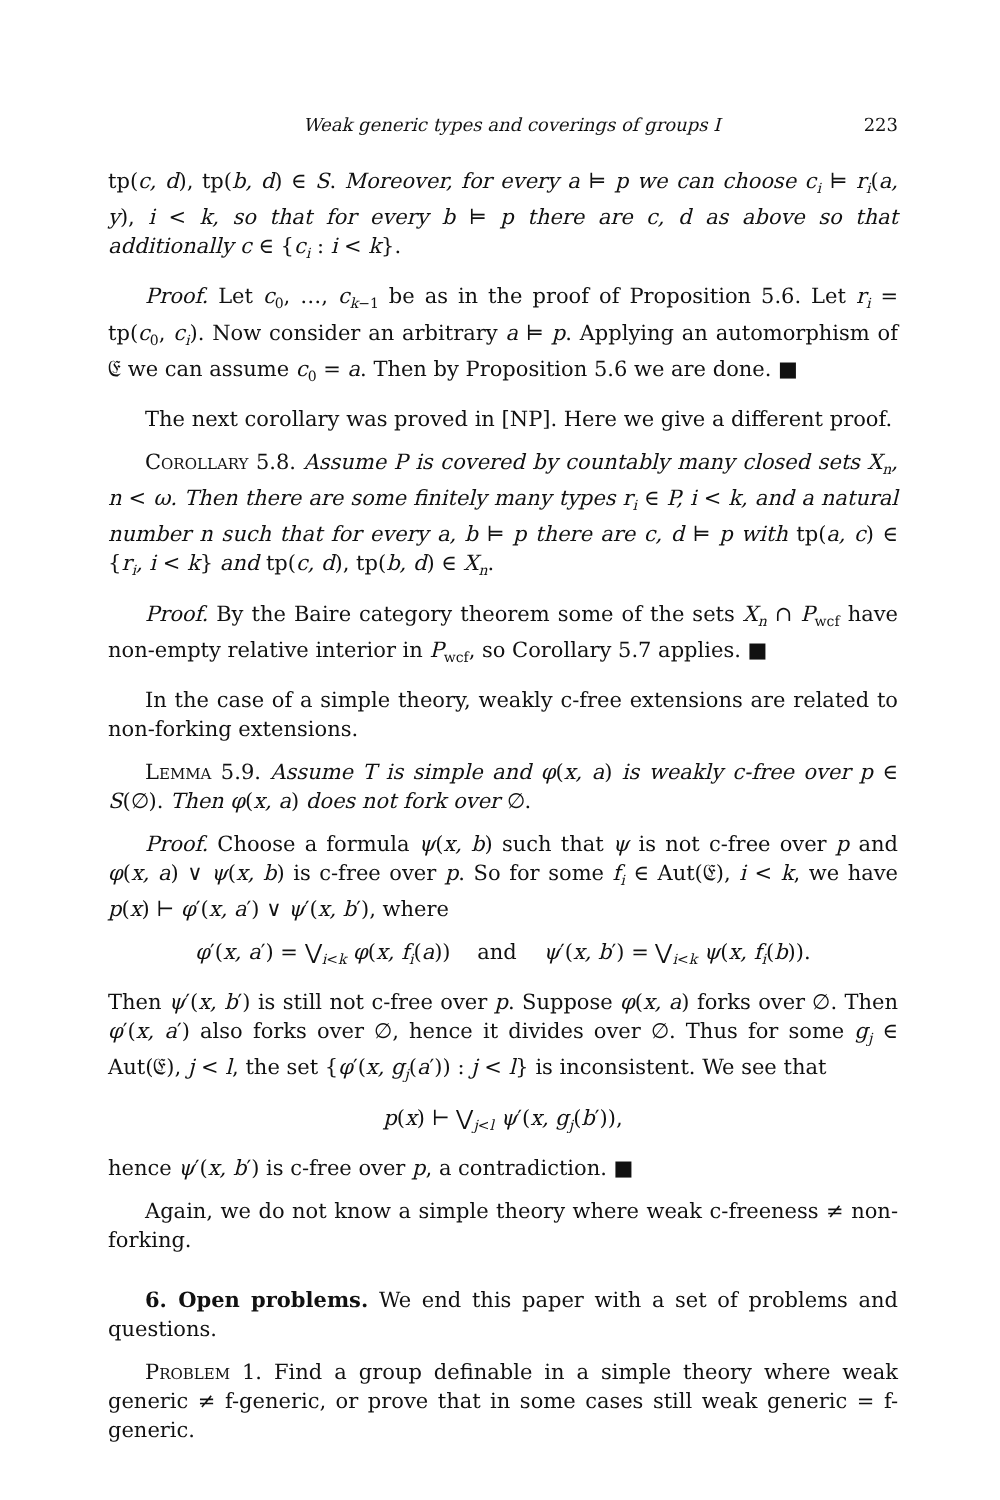Weak generic types and coverings of groups I 223
tp(c, d), tp(b, d) ∈ S. Moreover, for every a ⊨ p we can choose c<sub>i</sub> ⊨ r<sub>i</sub>(a, y), i < k, so that for every b ⊨ p there are c, d as above so that additionally c ∈ {c<sub>i</sub> : i < k}.
Proof. Let c<sub>0</sub>, …, c<sub>k−1</sub> be as in the proof of Proposition 5.6. Let r<sub>i</sub> = tp(c<sub>0</sub>, c<sub>i</sub>). Now consider an arbitrary a ⊨ p. Applying an automorphism of 𝔈 we can assume c<sub>0</sub> = a. Then by Proposition 5.6 we are done. ■
The next corollary was proved in [NP]. Here we give a different proof.
Corollary 5.8. Assume P is covered by countably many closed sets X<sub>n</sub>, n < ω. Then there are some finitely many types r<sub>i</sub> ∈ P, i < k, and a natural number n such that for every a, b ⊨ p there are c, d ⊨ p with tp(a, c) ∈ {r<sub>i</sub>, i < k} and tp(c, d), tp(b, d) ∈ X<sub>n</sub>.
Proof. By the Baire category theorem some of the sets X<sub>n</sub> ∩ P<sub>wcf</sub> have non-empty relative interior in P<sub>wcf</sub>, so Corollary 5.7 applies. ■
In the case of a simple theory, weakly c-free extensions are related to non-forking extensions.
Lemma 5.9. Assume T is simple and φ(x, a) is weakly c-free over p ∈ S(∅). Then φ(x, a) does not fork over ∅.
Proof. Choose a formula ψ(x, b) such that ψ is not c-free over p and φ(x, a) ∨ ψ(x, b) is c-free over p. So for some f<sub>i</sub> ∈ Aut(𝔈), i < k, we have p(x) ⊢ φ′(x, a′) ∨ ψ′(x, b′), where
φ′(x, a′) = ⋁<sub>i<k</sub> φ(x, f<sub>i</sub>(a)) and ψ′(x, b′) = ⋁<sub>i<k</sub> ψ(x, f<sub>i</sub>(b)).
Then ψ′(x, b′) is still not c-free over p. Suppose φ(x, a) forks over ∅. Then φ′(x, a′) also forks over ∅, hence it divides over ∅. Thus for some g<sub>j</sub> ∈ Aut(𝔈), j < l, the set {φ′(x, g<sub>j</sub>(a′)) : j < l} is inconsistent. We see that
p(x) ⊢ ⋁<sub>j<l</sub> ψ′(x, g<sub>j</sub>(b′)),
hence ψ′(x, b′) is c-free over p, a contradiction. ■
Again, we do not know a simple theory where weak c-freeness ≠ non-forking.
6. Open problems. We end this paper with a set of problems and questions.
Problem 1. Find a group definable in a simple theory where weak generic ≠ f-generic, or prove that in some cases still weak generic = f-generic.